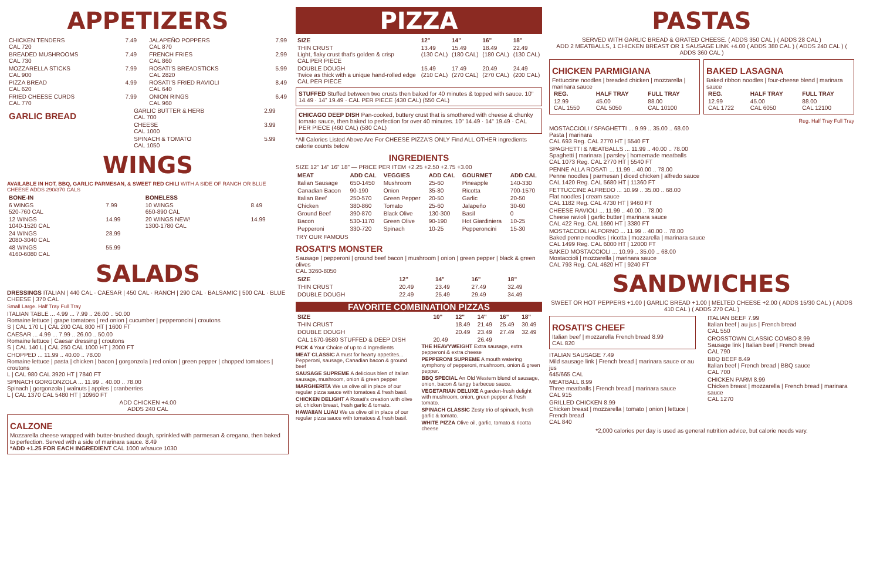APPETIZERS
| CHICKEN TENDERS CAL 720 | 7.49 | JALAPEÑO POPPERS CAL 870 | 7.99 |
| BREADED MUSHROOMS CAL 730 | 7.49 | FRENCH FRIES CAL 860 | 2.99 |
| MOZZARELLA STICKS CAL 900 | 7.99 | ROSATI'S BREADSTICKS CAL 2820 | 5.99 |
| PIZZA BREAD CAL 620 | 4.99 | ROSATI'S FRIED RAVIOLI CAL 640 | 8.49 |
| FRIED CHEESE CURDS CAL 770 | 7.99 | ONION RINGS CAL 960 | 6.49 |
| GARLIC BREAD | GARLIC BUTTER & HERB CAL 700 | 2.99 |
| | CHEESE CAL 1000 | 3.99 |
| | SPINACH & TOMATO CAL 1050 | 5.99 |
WINGS
AVAILABLE IN HOT, BBQ, GARLIC PARMESAN, & SWEET RED CHILI WITH A SIDE OF RANCH OR BLUE CHEESE ADDS 290/370 CALS
| BONE-IN | | BONELESS | |
| --- | --- | --- | --- |
| 6 WINGS 520-760 CAL | 7.99 | 10 WINGS 650-890 CAL | 8.49 |
| 12 WINGS 1040-1520 CAL | 14.99 | 20 WINGS NEW! 1300-1780 CAL | 14.99 |
| 24 WINGS 2080-3040 CAL | 28.99 | | |
| 48 WINGS 4160-6080 CAL | 55.99 | | |
SALADS
DRESSINGS ITALIAN | 440 CAL · CAESAR | 450 CAL · RANCH | 290 CAL · BALSAMIC | 500 CAL · BLUE CHEESE | 370 CAL
Small Large. Half Tray Full Tray
ITALIAN TABLE ... 4.99 ... 7.99 .. 26.00 .. 50.00
Romaine lettuce | grape tomatoes | red onion | cucumber | pepperoncini | croutons
S | CAL 170 L | CAL 200 CAL 800 HT | 1600 FT
CAESAR ... 4.99 ... 7.99 .. 26.00 .. 50.00
Romaine lettuce | Caesar dressing | croutons
S | CAL 140 L | CAL 250 CAL 1000 HT | 2000 FT
CHOPPED ... 11.99 .. 40.00 .. 78.00
Romaine lettuce | pasta | chicken | bacon | gorgonzola | red onion | green pepper | chopped tomatoes | croutons
L | CAL 980 CAL 3920 HT | 7840 FT
SPINACH GORGONZOLA ... 11.99 .. 40.00 .. 78.00
Spinach | gorgonzola | walnuts | apples | cranberries
L | CAL 1370 CAL 5480 HT | 10960 FT
ADD CHICKEN +4.00
ADDS 240 CAL
CALZONE
Mozzarella cheese wrapped with butter-brushed dough, sprinkled with parmesan & oregano, then baked to perfection. Served with a side of marinara sauce. 8.49
*ADD +1.25 FOR EACH INGREDIENT CAL 1000 w/sauce 1030
PIZZA
| SIZE | 12" | 14" | 16" | 18" |
| --- | --- | --- | --- | --- |
| THIN CRUST Light, flaky crust that's golden & crisp CAL PER PIECE | 13.49 (130 CAL) | 15.49 (180 CAL) | 18.49 (180 CAL) | 22.49 (130 CAL) |
| DOUBLE DOUGH Twice as thick with a unique hand-rolled edge CAL PER PIECE | 15.49 (210 CAL) | 17.49 (270 CAL) | 20.49 (270 CAL) | 24.49 (200 CAL) |
STUFFED Stuffed between two crusts then baked for 40 minutes & topped with sauce. 10" 14.49 · 14" 19.49 · CAL PER PIECE (430 CAL) (550 CAL)
CHICAGO DEEP DISH Pan-cooked, buttery crust that is smothered with cheese & chunky tomato sauce, then baked to perfection for over 40 minutes. 10" 14.49 · 14" 19.49 · CAL PER PIECE (460 CAL) (580 CAL)
*All Calories Listed Above Are For CHEESE PIZZA'S ONLY Find ALL OTHER ingredients calorie counts below
INGREDIENTS
SIZE 12" 14" 16" 18" — PRICE PER ITEM +2.25 +2.50 +2.75 +3.00
| MEAT | ADD CAL | VEGGIES | ADD CAL | GOURMET | ADD CAL |
| --- | --- | --- | --- | --- | --- |
| Italian Sausage | 650-1450 | Mushroom | 25-60 | Pineapple | 140-330 |
| Canadian Bacon | 90-190 | Onion | 35-80 | Ricotta | 700-1570 |
| Italian Beef | 250-570 | Green Pepper | 20-50 | Garlic | 20-50 |
| Chicken | 380-860 | Tomato | 25-60 | Jalapeño | 30-60 |
| Ground Beef | 390-870 | Black Olive | 130-300 | Basil | 0 |
| Bacon | 530-1170 | Green Olive | 90-190 | Hot Giardiniera | 10-25 |
| Pepperoni | 330-720 | Spinach | 10-25 | Pepperoncini | 15-30 |
TRY OUR FAMOUS
ROSATI'S MONSTER
Sausage | pepperoni | ground beef bacon | mushroom | onion | green pepper | black & green olives
CAL 3260-8050
| SIZE | 12" | 14" | 16" | 18" |
| --- | --- | --- | --- | --- |
| THIN CRUST | 20.49 | 23.49 | 27.49 | 32.49 |
| DOUBLE DOUGH | 22.49 | 25.49 | 29.49 | 34.49 |
FAVORITE COMBINATION PIZZAS
| SIZE | 10" | 12" | 14" | 16" | 18" |
| --- | --- | --- | --- | --- | --- |
| THIN CRUST | | 18.49 | 21.49 | 25.49 | 30.49 |
| DOUBLE DOUGH | | 20.49 | 23.49 | 27.49 | 32.49 |
| CAL 1670-9580 STUFFED & DEEP DISH | 20.49 | | 26.49 | | |
PICK 4 Your Choice of up to 4 Ingredients
MEAT CLASSIC A must for hearty appetites... Pepperoni, sausage, Canadian bacon & ground beef
SAUSAGE SUPREME A delicious blen of Italian sausage, mushroom, onion & green pepper
MARGHERITA We us olive oil in place of our regular pizza sauce with tomatoes & fresh basil.
CHICKEN DELIGHT A Rosati's creation with olive oil, chicken breast, fresh garlic & tomato.
HAWAIIAN LUAU We us olive oil in place of our regular pizza sauce with tomatoes & fresh basil.
THE HEAVYWEIGHT Extra sausage, extra pepperoni & extra cheese
PEPPERONI SUPREME A mouth watering symphony of pepperoni, mushroom, onion & green pepper.
BBQ SPECIAL An Old Western blend of sausage, onion, bacon & tangy barbecue sauce.
VEGETARIAN DELUXE A garden-fresh delight with mushroom, onion, green pepper & fresh tomato.
SPINACH CLASSIC Zesty trio of spinach, fresh garlic & tomato.
WHITE PIZZA Olive oil, garlic, tomato & ricotta cheese
PASTAS
SERVED WITH GARLIC BREAD & GRATED CHEESE. ( ADDS 350 CAL ) ( ADDS 28 CAL )
ADD 2 MEATBALLS, 1 CHICKEN BREAST OR 1 SAUSAGE LINK +4.00 ( ADDS 380 CAL ) ( ADDS 240 CAL ) ( ADDS 360 CAL )
CHICKEN PARMIGIANA
Fettuccine noodles | breaded chicken | mozzarella | marinara sauce
| REG. | HALF TRAY | FULL TRAY |
| --- | --- | --- |
| 12.99 CAL 1550 | 45.00 CAL 5050 | 88.00 CAL 10100 |
BAKED LASAGNA
Baked ribbon noodles | four-cheese blend | marinara sauce
| REG. | HALF TRAY | FULL TRAY |
| --- | --- | --- |
| 12.99 CAL 1722 | 45.00 CAL 6050 | 88.00 CAL 12100 |
Reg. Half Tray Full Tray
MOSTACCIOLI / SPAGHETTI ... 9.99 .. 35.00 .. 68.00
Pasta | marinara
CAL 693 Reg. CAL 2770 HT | 5540 FT
SPAGHETTI & MEATBALLS ... 11.99 .. 40.00 .. 78.00
Spaghetti | marinara | parsley | homemade meatballs
CAL 1073 Reg. CAL 2770 HT | 5540 FT
PENNE ALLA ROSATI ... 11.99 .. 40.00 .. 78.00
Penne noodles | parmesan | diced chicken | alfredo sauce
CAL 1420 Reg. CAL 5680 HT | 11360 FT
FETTUCCINE ALFREDO ... 10.99 .. 35.00 .. 68.00
Flat noodles | cream sauce
CAL 1182 Reg. CAL 4730 HT | 9460 FT
CHEESE RAVIOLI ... 11.99 .. 40.00 .. 78.00
Cheese ravioli | garlic butter | marinara sauce
CAL 422 Reg. CAL 1690 HT | 3380 FT
MOSTACCIOLI ALFORNO ... 11.99 .. 40.00 .. 78.00
Baked penne noodles | ricotta | mozzarella | marinara sauce
CAL 1499 Reg. CAL 6000 HT | 12000 FT
BAKED MOSTACCIOLI ... 10.99 .. 35.00 .. 68.00
Mostaccioli | mozzarella | marinara sauce
CAL 793 Reg. CAL 4620 HT | 9240 FT
SANDWICHES
SWEET OR HOT PEPPERS +1.00 | GARLIC BREAD +1.00 | MELTED CHEESE +2.00 ( ADDS 15/30 CAL ) ( ADDS 410 CAL ) ( ADDS 270 CAL )
ROSATI'S CHEEF
Italian beef | mozzarella French bread 8.99
CAL 820
ITALIAN SAUSAGE 7.49
Mild sausage link | French bread | marinara sauce or au jus
645/665 CAL
MEATBALL 8.99
Three meatballs | French bread | marinara sauce
CAL 915
GRILLED CHICKEN 8.99
Chicken breast | mozzarella | tomato | onion | lettuce | French bread
CAL 840
ITALIAN BEEF 7.99
Italian beef | au jus | French bread
CAL 550
CROSSTOWN CLASSIC COMBO 8.99
Sausage link | Italian beef | French bread
CAL 790
BBQ BEEF 8.49
Italian beef | French bread | BBQ sauce
CAL 700
CHICKEN PARM 8.99
Chicken breast | mozzarella | French bread | marinara sauce
CAL 1270
*2,000 calories per day is used as general nutrition advice, but calorie needs vary.